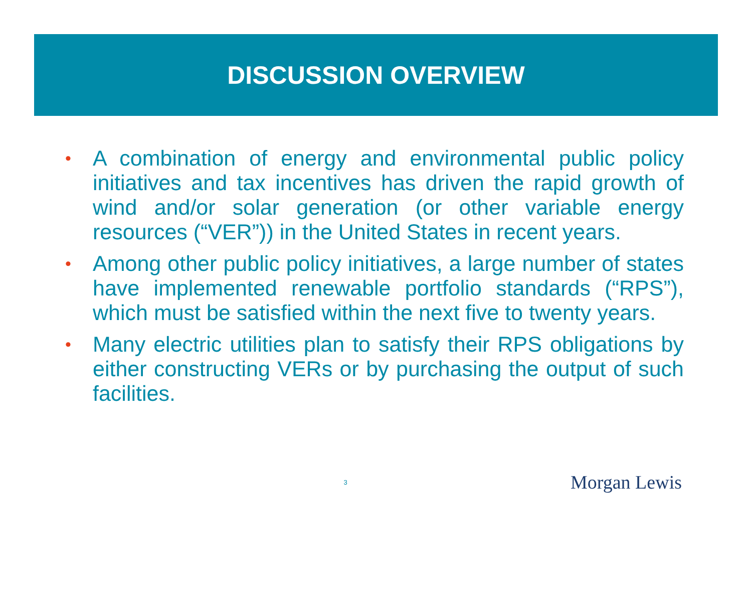DISCUSSION OVERVIEW
• A combination of energy and environmental public policy initiatives and tax incentives has driven the rapid growth of wind and/or solar generation (or other variable energy resources (“VER”)) in the United States in recent years.
• Among other public policy initiatives, a large number of states have implemented renewable portfolio standards (“RPS”), which must be satisfied within the next five to twenty years.
• Many electric utilities plan to satisfy their RPS obligations by either constructing VERs or by purchasing the output of such facilities.
3
Morgan Lewis